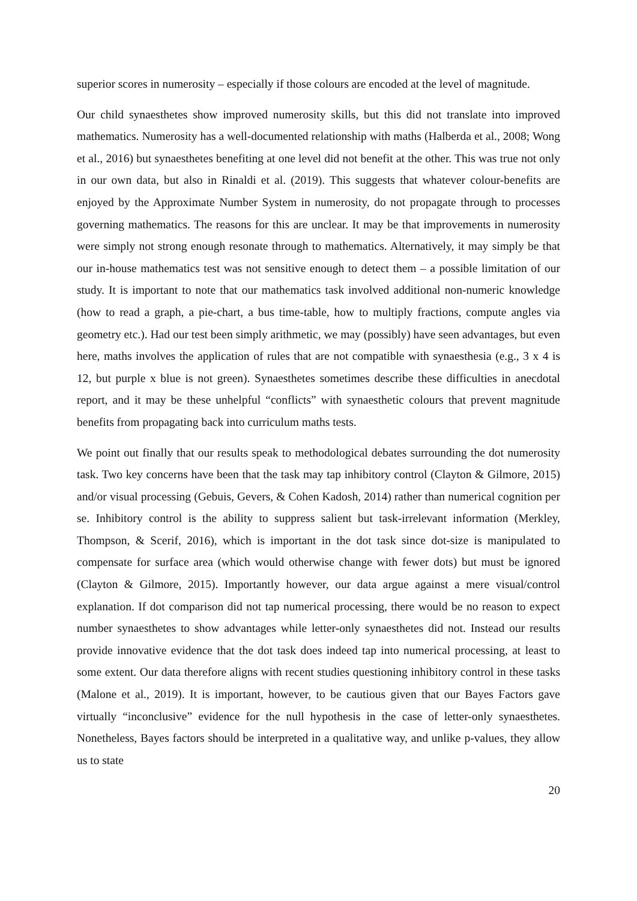superior scores in numerosity – especially if those colours are encoded at the level of magnitude.
Our child synaesthetes show improved numerosity skills, but this did not translate into improved mathematics. Numerosity has a well-documented relationship with maths (Halberda et al., 2008; Wong et al., 2016) but synaesthetes benefiting at one level did not benefit at the other. This was true not only in our own data, but also in Rinaldi et al. (2019). This suggests that whatever colour-benefits are enjoyed by the Approximate Number System in numerosity, do not propagate through to processes governing mathematics. The reasons for this are unclear. It may be that improvements in numerosity were simply not strong enough resonate through to mathematics. Alternatively, it may simply be that our in-house mathematics test was not sensitive enough to detect them – a possible limitation of our study. It is important to note that our mathematics task involved additional non-numeric knowledge (how to read a graph, a pie-chart, a bus time-table, how to multiply fractions, compute angles via geometry etc.). Had our test been simply arithmetic, we may (possibly) have seen advantages, but even here, maths involves the application of rules that are not compatible with synaesthesia (e.g., 3 x 4 is 12, but purple x blue is not green). Synaesthetes sometimes describe these difficulties in anecdotal report, and it may be these unhelpful “conflicts” with synaesthetic colours that prevent magnitude benefits from propagating back into curriculum maths tests.
We point out finally that our results speak to methodological debates surrounding the dot numerosity task. Two key concerns have been that the task may tap inhibitory control (Clayton & Gilmore, 2015) and/or visual processing (Gebuis, Gevers, & Cohen Kadosh, 2014) rather than numerical cognition per se. Inhibitory control is the ability to suppress salient but task-irrelevant information (Merkley, Thompson, & Scerif, 2016), which is important in the dot task since dot-size is manipulated to compensate for surface area (which would otherwise change with fewer dots) but must be ignored (Clayton & Gilmore, 2015). Importantly however, our data argue against a mere visual/control explanation. If dot comparison did not tap numerical processing, there would be no reason to expect number synaesthetes to show advantages while letter-only synaesthetes did not. Instead our results provide innovative evidence that the dot task does indeed tap into numerical processing, at least to some extent. Our data therefore aligns with recent studies questioning inhibitory control in these tasks (Malone et al., 2019). It is important, however, to be cautious given that our Bayes Factors gave virtually “inconclusive” evidence for the null hypothesis in the case of letter-only synaesthetes. Nonetheless, Bayes factors should be interpreted in a qualitative way, and unlike p-values, they allow us to state
20